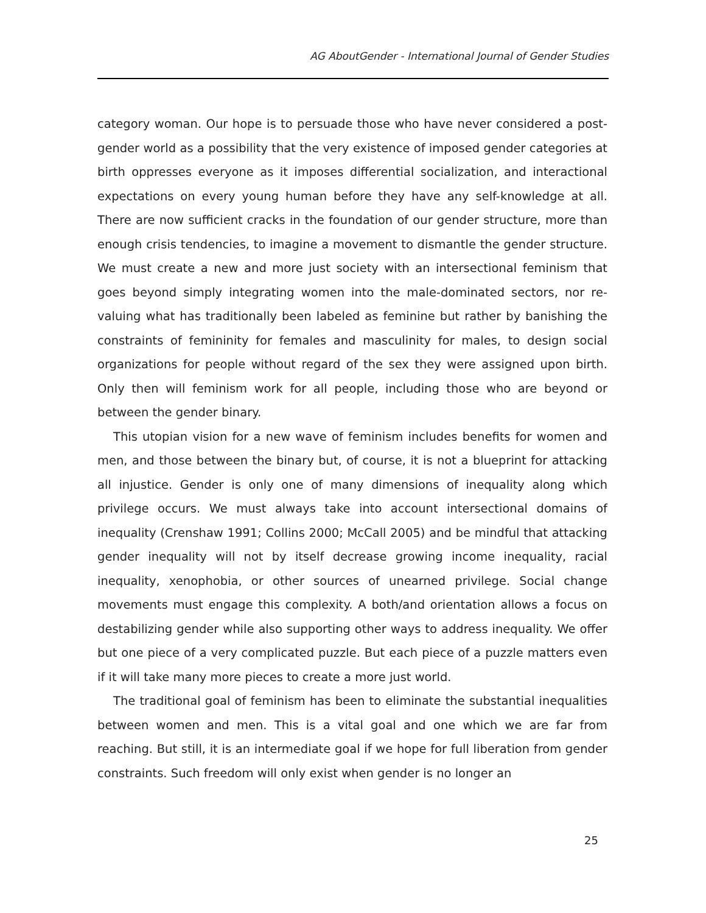AG AboutGender - International Journal of Gender Studies
category woman. Our hope is to persuade those who have never considered a post-gender world as a possibility that the very existence of imposed gender categories at birth oppresses everyone as it imposes differential socialization, and interactional expectations on every young human before they have any self-knowledge at all. There are now sufficient cracks in the foundation of our gender structure, more than enough crisis tendencies, to imagine a movement to dismantle the gender structure. We must create a new and more just society with an intersectional feminism that goes beyond simply integrating women into the male-dominated sectors, nor re-valuing what has traditionally been labeled as feminine but rather by banishing the constraints of femininity for females and masculinity for males, to design social organizations for people without regard of the sex they were assigned upon birth. Only then will feminism work for all people, including those who are beyond or between the gender binary.
This utopian vision for a new wave of feminism includes benefits for women and men, and those between the binary but, of course, it is not a blueprint for attacking all injustice. Gender is only one of many dimensions of inequality along which privilege occurs. We must always take into account intersectional domains of inequality (Crenshaw 1991; Collins 2000; McCall 2005) and be mindful that attacking gender inequality will not by itself decrease growing income inequality, racial inequality, xenophobia, or other sources of unearned privilege. Social change movements must engage this complexity. A both/and orientation allows a focus on destabilizing gender while also supporting other ways to address inequality. We offer but one piece of a very complicated puzzle. But each piece of a puzzle matters even if it will take many more pieces to create a more just world.
The traditional goal of feminism has been to eliminate the substantial inequalities between women and men. This is a vital goal and one which we are far from reaching. But still, it is an intermediate goal if we hope for full liberation from gender constraints. Such freedom will only exist when gender is no longer an
25